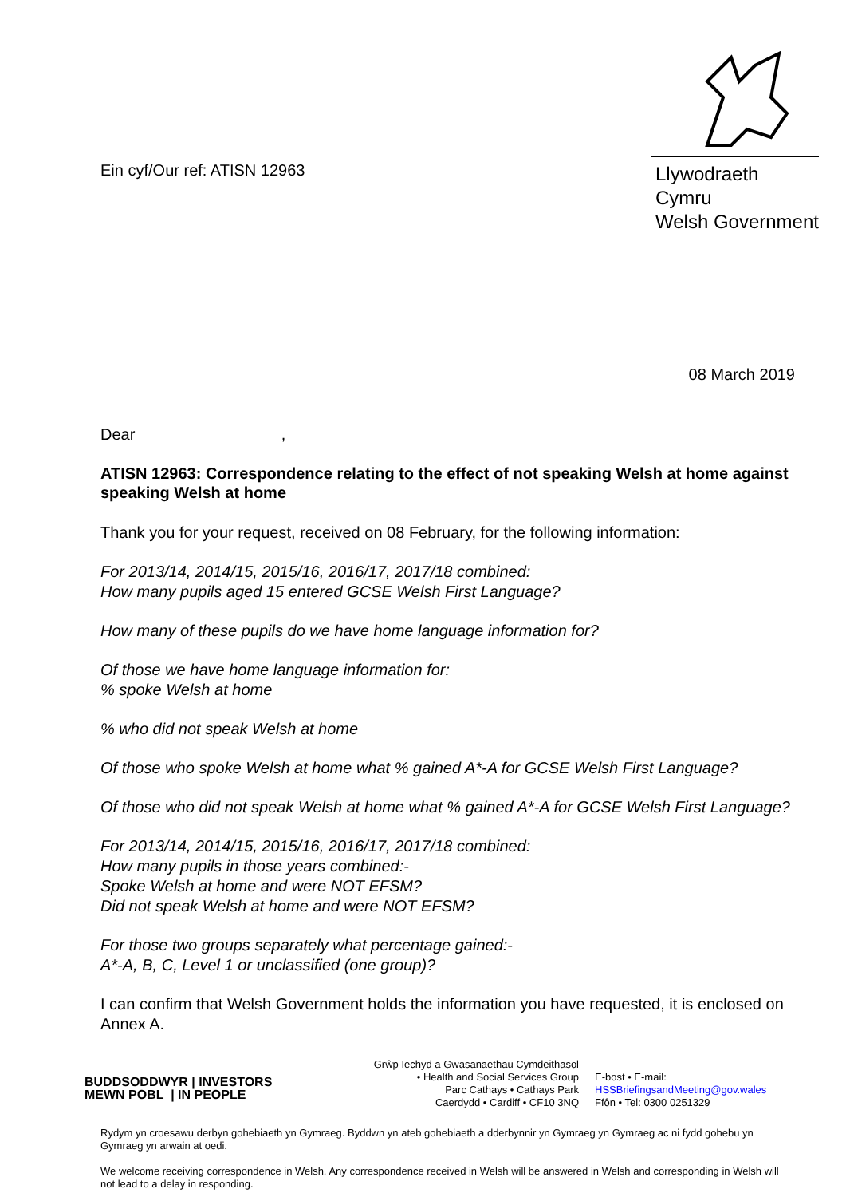Ein cyf/Our ref: ATISN 12963
Llywodraeth Cymru
Welsh Government
08 March 2019
Dear ,
ATISN 12963: Correspondence relating to the effect of not speaking Welsh at home against speaking Welsh at home
Thank you for your request, received on 08 February, for the following information:
For 2013/14, 2014/15, 2015/16, 2016/17, 2017/18 combined:
How many pupils aged 15 entered GCSE Welsh First Language?
How many of these pupils do we have home language information for?
Of those we have home language information for:
% spoke Welsh at home
% who did not speak Welsh at home
Of those who spoke Welsh at home what % gained A*-A for GCSE Welsh First Language?
Of those who did not speak Welsh at home what % gained A*-A for GCSE Welsh First Language?
For 2013/14, 2014/15, 2015/16, 2016/17, 2017/18 combined:
How many pupils in those years combined:-
Spoke Welsh at home and were NOT EFSM?
Did not speak Welsh at home and were NOT EFSM?
For those two groups separately what percentage gained:-
A*-A, B, C, Level 1 or unclassified (one group)?
I can confirm that Welsh Government holds the information you have requested, it is enclosed on Annex A.
BUDDSODDWYR | INVESTORS
MEWN POBL | IN PEOPLE
Grŵp Iechyd a Gwasanaethau Cymdeithasol
• Health and Social Services Group
Parc Cathays • Cathays Park
Caerdydd • Cardiff • CF10 3NQ
E-bost • E-mail:
HSSBriefingsandMeeting@gov.wales
Ffôn • Tel: 0300 0251329
Rydym yn croesawu derbyn gohebiaeth yn Gymraeg. Byddwn yn ateb gohebiaeth a dderbynnir yn Gymraeg yn Gymraeg ac ni fydd gohebu yn Gymraeg yn arwain at oedi.
We welcome receiving correspondence in Welsh. Any correspondence received in Welsh will be answered in Welsh and corresponding in Welsh will not lead to a delay in responding.